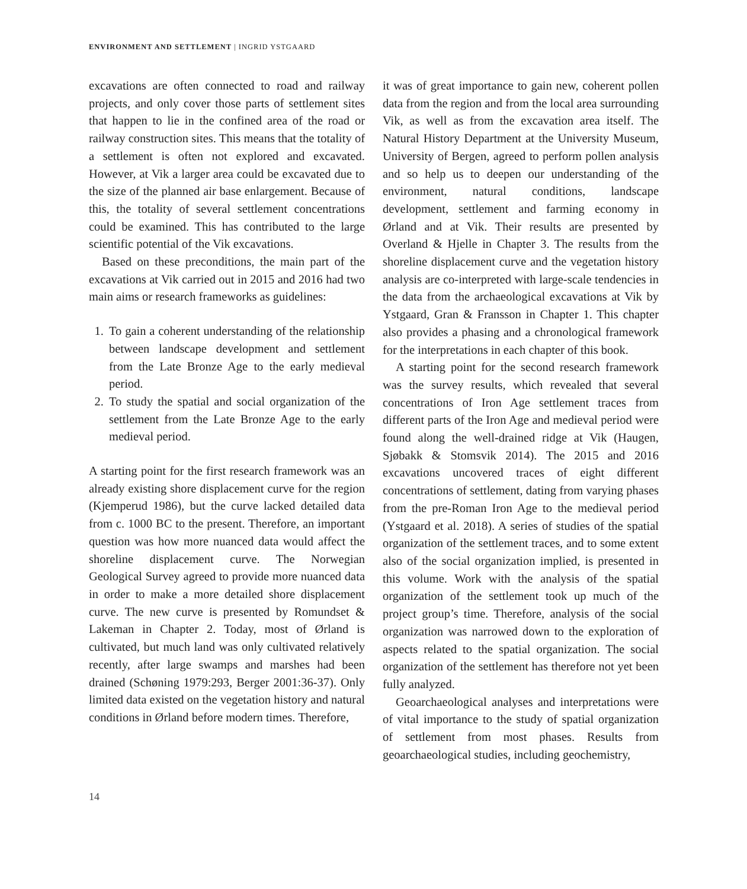ENVIRONMENT AND SETTLEMENT | INGRID YSTGAARD
excavations are often connected to road and railway projects, and only cover those parts of settlement sites that happen to lie in the confined area of the road or railway construction sites. This means that the totality of a settlement is often not explored and excavated. However, at Vik a larger area could be excavated due to the size of the planned air base enlargement. Because of this, the totality of several settlement concentrations could be examined. This has contributed to the large scientific potential of the Vik excavations.
Based on these preconditions, the main part of the excavations at Vik carried out in 2015 and 2016 had two main aims or research frameworks as guidelines:
1. To gain a coherent understanding of the relationship between landscape development and settlement from the Late Bronze Age to the early medieval period.
2. To study the spatial and social organization of the settlement from the Late Bronze Age to the early medieval period.
A starting point for the first research framework was an already existing shore displacement curve for the region (Kjemperud 1986), but the curve lacked detailed data from c. 1000 BC to the present. Therefore, an important question was how more nuanced data would affect the shoreline displacement curve. The Norwegian Geological Survey agreed to provide more nuanced data in order to make a more detailed shore displacement curve. The new curve is presented by Romundset & Lakeman in Chapter 2. Today, most of Ørland is cultivated, but much land was only cultivated relatively recently, after large swamps and marshes had been drained (Schøning 1979:293, Berger 2001:36-37). Only limited data existed on the vegetation history and natural conditions in Ørland before modern times. Therefore,
it was of great importance to gain new, coherent pollen data from the region and from the local area surrounding Vik, as well as from the excavation area itself. The Natural History Department at the University Museum, University of Bergen, agreed to perform pollen analysis and so help us to deepen our understanding of the environment, natural conditions, landscape development, settlement and farming economy in Ørland and at Vik. Their results are presented by Overland & Hjelle in Chapter 3. The results from the shoreline displacement curve and the vegetation history analysis are co-interpreted with large-scale tendencies in the data from the archaeological excavations at Vik by Ystgaard, Gran & Fransson in Chapter 1. This chapter also provides a phasing and a chronological framework for the interpretations in each chapter of this book.
A starting point for the second research framework was the survey results, which revealed that several concentrations of Iron Age settlement traces from different parts of the Iron Age and medieval period were found along the well-drained ridge at Vik (Haugen, Sjøbakk & Stomsvik 2014). The 2015 and 2016 excavations uncovered traces of eight different concentrations of settlement, dating from varying phases from the pre-Roman Iron Age to the medieval period (Ystgaard et al. 2018). A series of studies of the spatial organization of the settlement traces, and to some extent also of the social organization implied, is presented in this volume. Work with the analysis of the spatial organization of the settlement took up much of the project group’s time. Therefore, analysis of the social organization was narrowed down to the exploration of aspects related to the spatial organization. The social organization of the settlement has therefore not yet been fully analyzed.
Geoarchaeological analyses and interpretations were of vital importance to the study of spatial organization of settlement from most phases. Results from geoarchaeological studies, including geochemistry,
14